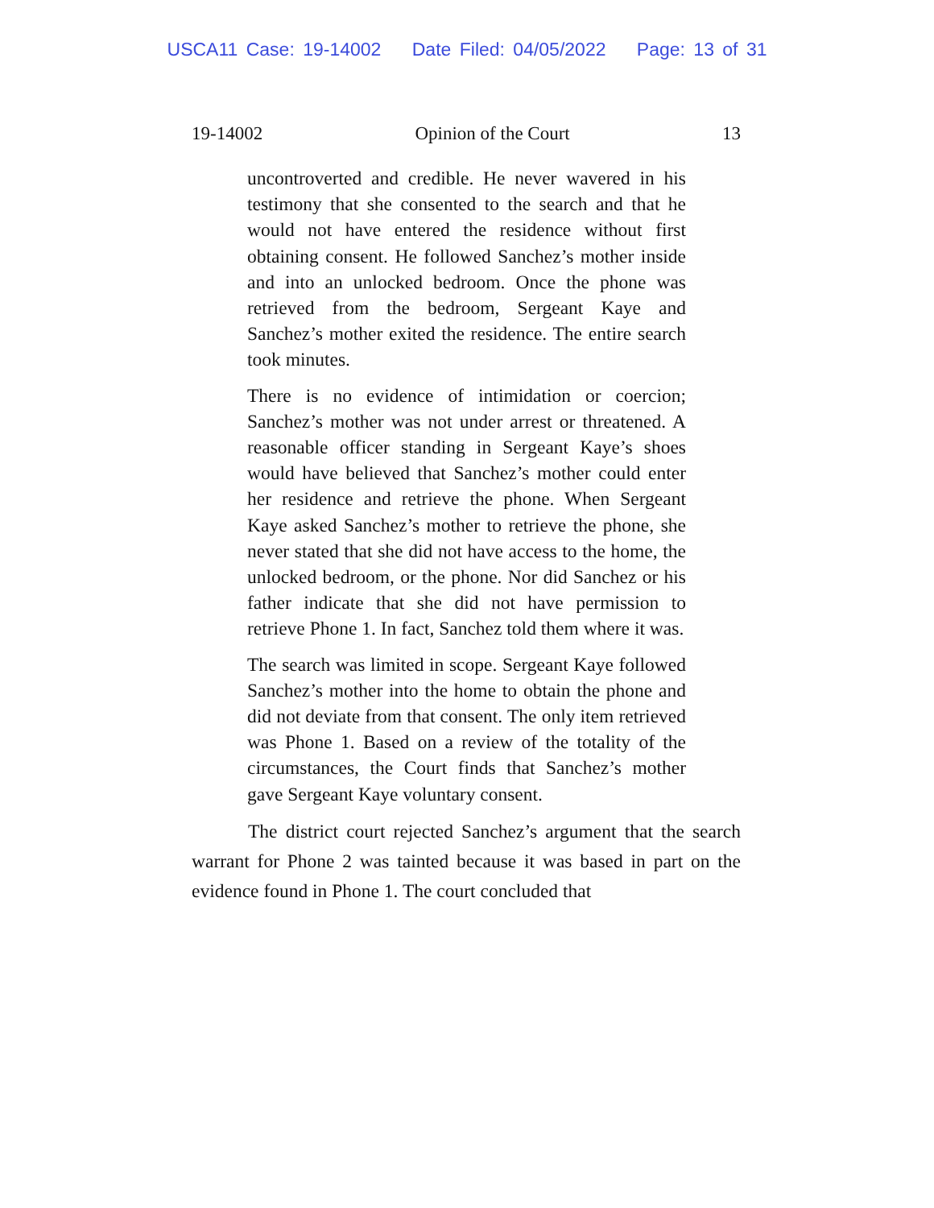USCA11 Case: 19-14002 Date Filed: 04/05/2022 Page: 13 of 31
19-14002 Opinion of the Court 13
uncontroverted and credible. He never wavered in his testimony that she consented to the search and that he would not have entered the residence without first obtaining consent. He followed Sanchez’s mother inside and into an unlocked bedroom. Once the phone was retrieved from the bedroom, Sergeant Kaye and Sanchez’s mother exited the residence. The entire search took minutes.
There is no evidence of intimidation or coercion; Sanchez’s mother was not under arrest or threatened. A reasonable officer standing in Sergeant Kaye’s shoes would have believed that Sanchez’s mother could enter her residence and retrieve the phone. When Sergeant Kaye asked Sanchez’s mother to retrieve the phone, she never stated that she did not have access to the home, the unlocked bedroom, or the phone. Nor did Sanchez or his father indicate that she did not have permission to retrieve Phone 1. In fact, Sanchez told them where it was.
The search was limited in scope. Sergeant Kaye followed Sanchez’s mother into the home to obtain the phone and did not deviate from that consent. The only item retrieved was Phone 1. Based on a review of the totality of the circumstances, the Court finds that Sanchez’s mother gave Sergeant Kaye voluntary consent.
The district court rejected Sanchez’s argument that the search warrant for Phone 2 was tainted because it was based in part on the evidence found in Phone 1. The court concluded that